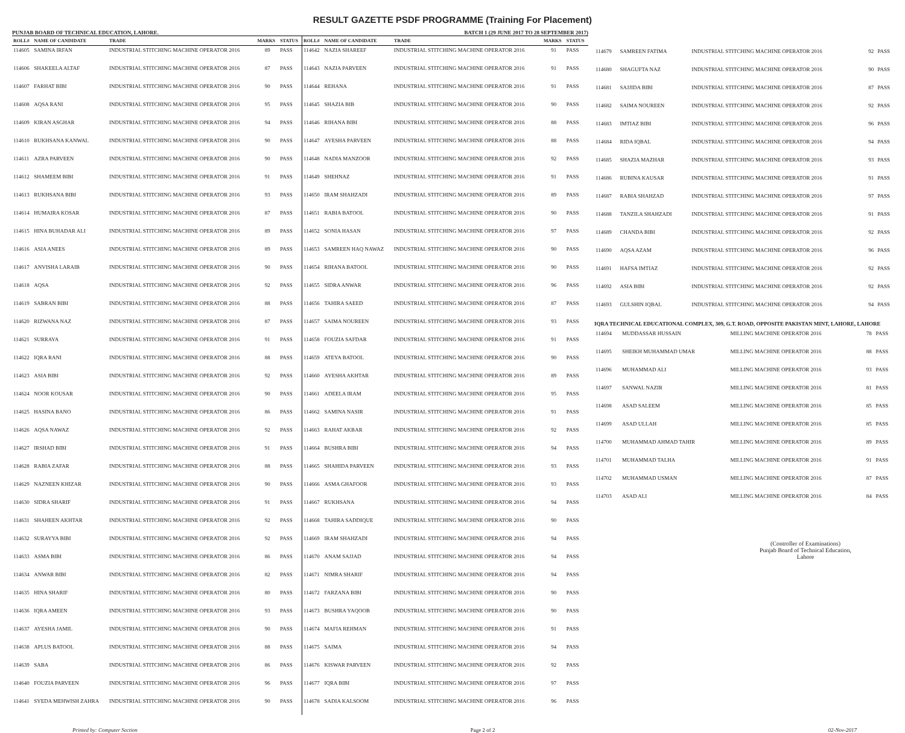RESULT GAZETTE PSDF PROGRAMME (Training For Placement)
PUNJAB BOARD OF TECHNICAL EDUCATION, LAHORE. BATCH 1 (29 JUNE 2017 TO 28 SEPTEMBER 2017)
| ROLL# | NAME OF CANDIDATE | TRADE | MARKS | STATUS |
| --- | --- | --- | --- | --- |
| 114605 | SAMINA IRFAN | INDUSTRIAL STITCHING MACHINE OPERATOR 2016 | 89 | PASS |
| 114606 | SHAKEELA ALTAF | INDUSTRIAL STITCHING MACHINE OPERATOR 2016 | 87 | PASS |
| 114607 | FARHAT BIBI | INDUSTRIAL STITCHING MACHINE OPERATOR 2016 | 90 | PASS |
| 114608 | AQSA RANI | INDUSTRIAL STITCHING MACHINE OPERATOR 2016 | 95 | PASS |
| 114609 | KIRAN ASGHAR | INDUSTRIAL STITCHING MACHINE OPERATOR 2016 | 94 | PASS |
| 114610 | RUKHSANA KANWAL | INDUSTRIAL STITCHING MACHINE OPERATOR 2016 | 90 | PASS |
| 114611 | AZRA PARVEEN | INDUSTRIAL STITCHING MACHINE OPERATOR 2016 | 90 | PASS |
| 114612 | SHAMEEM BIBI | INDUSTRIAL STITCHING MACHINE OPERATOR 2016 | 91 | PASS |
| 114613 | RUKHSANA BIBI | INDUSTRIAL STITCHING MACHINE OPERATOR 2016 | 93 | PASS |
| 114614 | HUMAIRA KOSAR | INDUSTRIAL STITCHING MACHINE OPERATOR 2016 | 87 | PASS |
| 114615 | HINA BUHADAR ALI | INDUSTRIAL STITCHING MACHINE OPERATOR 2016 | 89 | PASS |
| 114616 | ASIA ANEES | INDUSTRIAL STITCHING MACHINE OPERATOR 2016 | 89 | PASS |
| 114617 | ANVISHA LARAIB | INDUSTRIAL STITCHING MACHINE OPERATOR 2016 | 90 | PASS |
| 114618 | AQSA | INDUSTRIAL STITCHING MACHINE OPERATOR 2016 | 92 | PASS |
| 114619 | SABRAN BIBI | INDUSTRIAL STITCHING MACHINE OPERATOR 2016 | 88 | PASS |
| 114620 | RIZWANA NAZ | INDUSTRIAL STITCHING MACHINE OPERATOR 2016 | 87 | PASS |
| 114621 | SURRAYA | INDUSTRIAL STITCHING MACHINE OPERATOR 2016 | 91 | PASS |
| 114622 | IQRA RANI | INDUSTRIAL STITCHING MACHINE OPERATOR 2016 | 88 | PASS |
| 114623 | ASIA BIBI | INDUSTRIAL STITCHING MACHINE OPERATOR 2016 | 92 | PASS |
| 114624 | NOOR KOUSAR | INDUSTRIAL STITCHING MACHINE OPERATOR 2016 | 90 | PASS |
| 114625 | HASINA BANO | INDUSTRIAL STITCHING MACHINE OPERATOR 2016 | 86 | PASS |
| 114626 | AQSA NAWAZ | INDUSTRIAL STITCHING MACHINE OPERATOR 2016 | 92 | PASS |
| 114627 | IRSHAD BIBI | INDUSTRIAL STITCHING MACHINE OPERATOR 2016 | 91 | PASS |
| 114628 | RABIA ZAFAR | INDUSTRIAL STITCHING MACHINE OPERATOR 2016 | 88 | PASS |
| 114629 | NAZNEEN KHIZAR | INDUSTRIAL STITCHING MACHINE OPERATOR 2016 | 90 | PASS |
| 114630 | SIDRA SHARIF | INDUSTRIAL STITCHING MACHINE OPERATOR 2016 | 91 | PASS |
| 114631 | SHAHEEN AKHTAR | INDUSTRIAL STITCHING MACHINE OPERATOR 2016 | 92 | PASS |
| 114632 | SURAYYA BIBI | INDUSTRIAL STITCHING MACHINE OPERATOR 2016 | 92 | PASS |
| 114633 | ASMA BIBI | INDUSTRIAL STITCHING MACHINE OPERATOR 2016 | 86 | PASS |
| 114634 | ANWAR BIBI | INDUSTRIAL STITCHING MACHINE OPERATOR 2016 | 82 | PASS |
| 114635 | HINA SHARIF | INDUSTRIAL STITCHING MACHINE OPERATOR 2016 | 80 | PASS |
| 114636 | IQRA AMEEN | INDUSTRIAL STITCHING MACHINE OPERATOR 2016 | 93 | PASS |
| 114637 | AYESHA JAMIL | INDUSTRIAL STITCHING MACHINE OPERATOR 2016 | 90 | PASS |
| 114638 | APLUS BATOOL | INDUSTRIAL STITCHING MACHINE OPERATOR 2016 | 88 | PASS |
| 114639 | SABA | INDUSTRIAL STITCHING MACHINE OPERATOR 2016 | 86 | PASS |
| 114640 | FOUZIA PARVEEN | INDUSTRIAL STITCHING MACHINE OPERATOR 2016 | 96 | PASS |
| 114641 | SYEDA MEHWISH ZAHRA | INDUSTRIAL STITCHING MACHINE OPERATOR 2016 | 90 | PASS |
| ROLL# | NAME OF CANDIDATE | TRADE | MARKS | STATUS |
| --- | --- | --- | --- | --- |
| 114642 | NAZIA SHAREEF | INDUSTRIAL STITCHING MACHINE OPERATOR 2016 | 91 | PASS |
| 114643 | NAZIA PARVEEN | INDUSTRIAL STITCHING MACHINE OPERATOR 2016 | 91 | PASS |
| 114644 | REHANA | INDUSTRIAL STITCHING MACHINE OPERATOR 2016 | 91 | PASS |
| 114645 | SHAZIA BIB | INDUSTRIAL STITCHING MACHINE OPERATOR 2016 | 90 | PASS |
| 114646 | RIHANA BIBI | INDUSTRIAL STITCHING MACHINE OPERATOR 2016 | 88 | PASS |
| 114647 | AYESHA PARVEEN | INDUSTRIAL STITCHING MACHINE OPERATOR 2016 | 88 | PASS |
| 114648 | NADIA MANZOOR | INDUSTRIAL STITCHING MACHINE OPERATOR 2016 | 92 | PASS |
| 114649 | SHEHNAZ | INDUSTRIAL STITCHING MACHINE OPERATOR 2016 | 91 | PASS |
| 114650 | IRAM SHAHZADI | INDUSTRIAL STITCHING MACHINE OPERATOR 2016 | 89 | PASS |
| 114651 | RABIA BATOOL | INDUSTRIAL STITCHING MACHINE OPERATOR 2016 | 90 | PASS |
| 114652 | SONIA HASAN | INDUSTRIAL STITCHING MACHINE OPERATOR 2016 | 97 | PASS |
| 114653 | SAMREEN HAQ NAWAZ | INDUSTRIAL STITCHING MACHINE OPERATOR 2016 | 90 | PASS |
| 114654 | RIHANA BATOOL | INDUSTRIAL STITCHING MACHINE OPERATOR 2016 | 90 | PASS |
| 114655 | SIDRA ANWAR | INDUSTRIAL STITCHING MACHINE OPERATOR 2016 | 96 | PASS |
| 114656 | TAHIRA SAEED | INDUSTRIAL STITCHING MACHINE OPERATOR 2016 | 87 | PASS |
| 114657 | SAIMA NOUREEN | INDUSTRIAL STITCHING MACHINE OPERATOR 2016 | 93 | PASS |
| 114658 | FOUZIA SAFDAR | INDUSTRIAL STITCHING MACHINE OPERATOR 2016 | 91 | PASS |
| 114659 | ATEYA BATOOL | INDUSTRIAL STITCHING MACHINE OPERATOR 2016 | 90 | PASS |
| 114660 | AYESHA AKHTAR | INDUSTRIAL STITCHING MACHINE OPERATOR 2016 | 89 | PASS |
| 114661 | ADEELA IRAM | INDUSTRIAL STITCHING MACHINE OPERATOR 2016 | 95 | PASS |
| 114662 | SAMINA NASIR | INDUSTRIAL STITCHING MACHINE OPERATOR 2016 | 91 | PASS |
| 114663 | RAHAT AKBAR | INDUSTRIAL STITCHING MACHINE OPERATOR 2016 | 92 | PASS |
| 114664 | BUSHRA BIBI | INDUSTRIAL STITCHING MACHINE OPERATOR 2016 | 94 | PASS |
| 114665 | SHAHIDA PARVEEN | INDUSTRIAL STITCHING MACHINE OPERATOR 2016 | 93 | PASS |
| 114666 | ASMA GHAFOOR | INDUSTRIAL STITCHING MACHINE OPERATOR 2016 | 93 | PASS |
| 114667 | RUKHSANA | INDUSTRIAL STITCHING MACHINE OPERATOR 2016 | 94 | PASS |
| 114668 | TAHIRA SADDIQUE | INDUSTRIAL STITCHING MACHINE OPERATOR 2016 | 90 | PASS |
| 114669 | IRAM SHAHZADI | INDUSTRIAL STITCHING MACHINE OPERATOR 2016 | 94 | PASS |
| 114670 | ANAM SAJJAD | INDUSTRIAL STITCHING MACHINE OPERATOR 2016 | 94 | PASS |
| 114671 | NIMRA SHARIF | INDUSTRIAL STITCHING MACHINE OPERATOR 2016 | 94 | PASS |
| 114672 | FARZANA BIBI | INDUSTRIAL STITCHING MACHINE OPERATOR 2016 | 90 | PASS |
| 114673 | BUSHRA YAQOOB | INDUSTRIAL STITCHING MACHINE OPERATOR 2016 | 90 | PASS |
| 114674 | MAFIA REHMAN | INDUSTRIAL STITCHING MACHINE OPERATOR 2016 | 91 | PASS |
| 114675 | SAIMA | INDUSTRIAL STITCHING MACHINE OPERATOR 2016 | 94 | PASS |
| 114676 | KISWAR PARVEEN | INDUSTRIAL STITCHING MACHINE OPERATOR 2016 | 92 | PASS |
| 114677 | IQRA BIBI | INDUSTRIAL STITCHING MACHINE OPERATOR 2016 | 97 | PASS |
| 114678 | SADIA KALSOOM | INDUSTRIAL STITCHING MACHINE OPERATOR 2016 | 96 | PASS |
| 114679 | SAMREEN FATIMA | INDUSTRIAL STITCHING MACHINE OPERATOR 2016 | 92 | PASS |
| 114680 | SHAGUFTA NAZ | INDUSTRIAL STITCHING MACHINE OPERATOR 2016 | 90 | PASS |
| 114681 | SAJJIDA BIBI | INDUSTRIAL STITCHING MACHINE OPERATOR 2016 | 87 | PASS |
| 114682 | SAIMA NOUREEN | INDUSTRIAL STITCHING MACHINE OPERATOR 2016 | 92 | PASS |
| 114683 | IMTIAZ BIBI | INDUSTRIAL STITCHING MACHINE OPERATOR 2016 | 96 | PASS |
| 114684 | RIDA IQBAL | INDUSTRIAL STITCHING MACHINE OPERATOR 2016 | 94 | PASS |
| 114685 | SHAZIA MAZHAR | INDUSTRIAL STITCHING MACHINE OPERATOR 2016 | 93 | PASS |
| 114686 | RUBINA KAUSAR | INDUSTRIAL STITCHING MACHINE OPERATOR 2016 | 91 | PASS |
| 114687 | RABIA SHAHZAD | INDUSTRIAL STITCHING MACHINE OPERATOR 2016 | 97 | PASS |
| 114688 | TANZILA SHAHZADI | INDUSTRIAL STITCHING MACHINE OPERATOR 2016 | 91 | PASS |
| 114689 | CHANDA BIBI | INDUSTRIAL STITCHING MACHINE OPERATOR 2016 | 92 | PASS |
| 114690 | AQSA AZAM | INDUSTRIAL STITCHING MACHINE OPERATOR 2016 | 96 | PASS |
| 114691 | HAFSA IMTIAZ | INDUSTRIAL STITCHING MACHINE OPERATOR 2016 | 92 | PASS |
| 114692 | ASIA BIBI | INDUSTRIAL STITCHING MACHINE OPERATOR 2016 | 92 | PASS |
| 114693 | GULSHIN IQBAL | INDUSTRIAL STITCHING MACHINE OPERATOR 2016 | 94 | PASS |
IQRA TECHNICAL EDUCATIONAL COMPLEX, 309, G.T. ROAD, OPPOSITE PAKISTAN MINT, LAHORE, LAHORE
| 114694 | MUDDASSAR HUSSAIN | MILLING MACHINE OPERATOR 2016 | 78 | PASS |
| 114695 | SHEIKH MUHAMMAD UMAR | MILLING MACHINE OPERATOR 2016 | 88 | PASS |
| 114696 | MUHAMMAD ALI | MILLING MACHINE OPERATOR 2016 | 93 | PASS |
| 114697 | SANWAL NAZIR | MILLING MACHINE OPERATOR 2016 | 81 | PASS |
| 114698 | ASAD SALEEM | MILLING MACHINE OPERATOR 2016 | 85 | PASS |
| 114699 | ASAD ULLAH | MILLING MACHINE OPERATOR 2016 | 85 | PASS |
| 114700 | MUHAMMAD AHMAD TAHIR | MILLING MACHINE OPERATOR 2016 | 89 | PASS |
| 114701 | MUHAMMAD TALHA | MILLING MACHINE OPERATOR 2016 | 91 | PASS |
| 114702 | MUHAMMAD USMAN | MILLING MACHINE OPERATOR 2016 | 87 | PASS |
| 114703 | ASAD ALI | MILLING MACHINE OPERATOR 2016 | 84 | PASS |
(Controller of Examinations)
Punjab Board of Technical Education,
Lahore
Printed by: Computer Section Page 2 of 2 02-Nov-2017